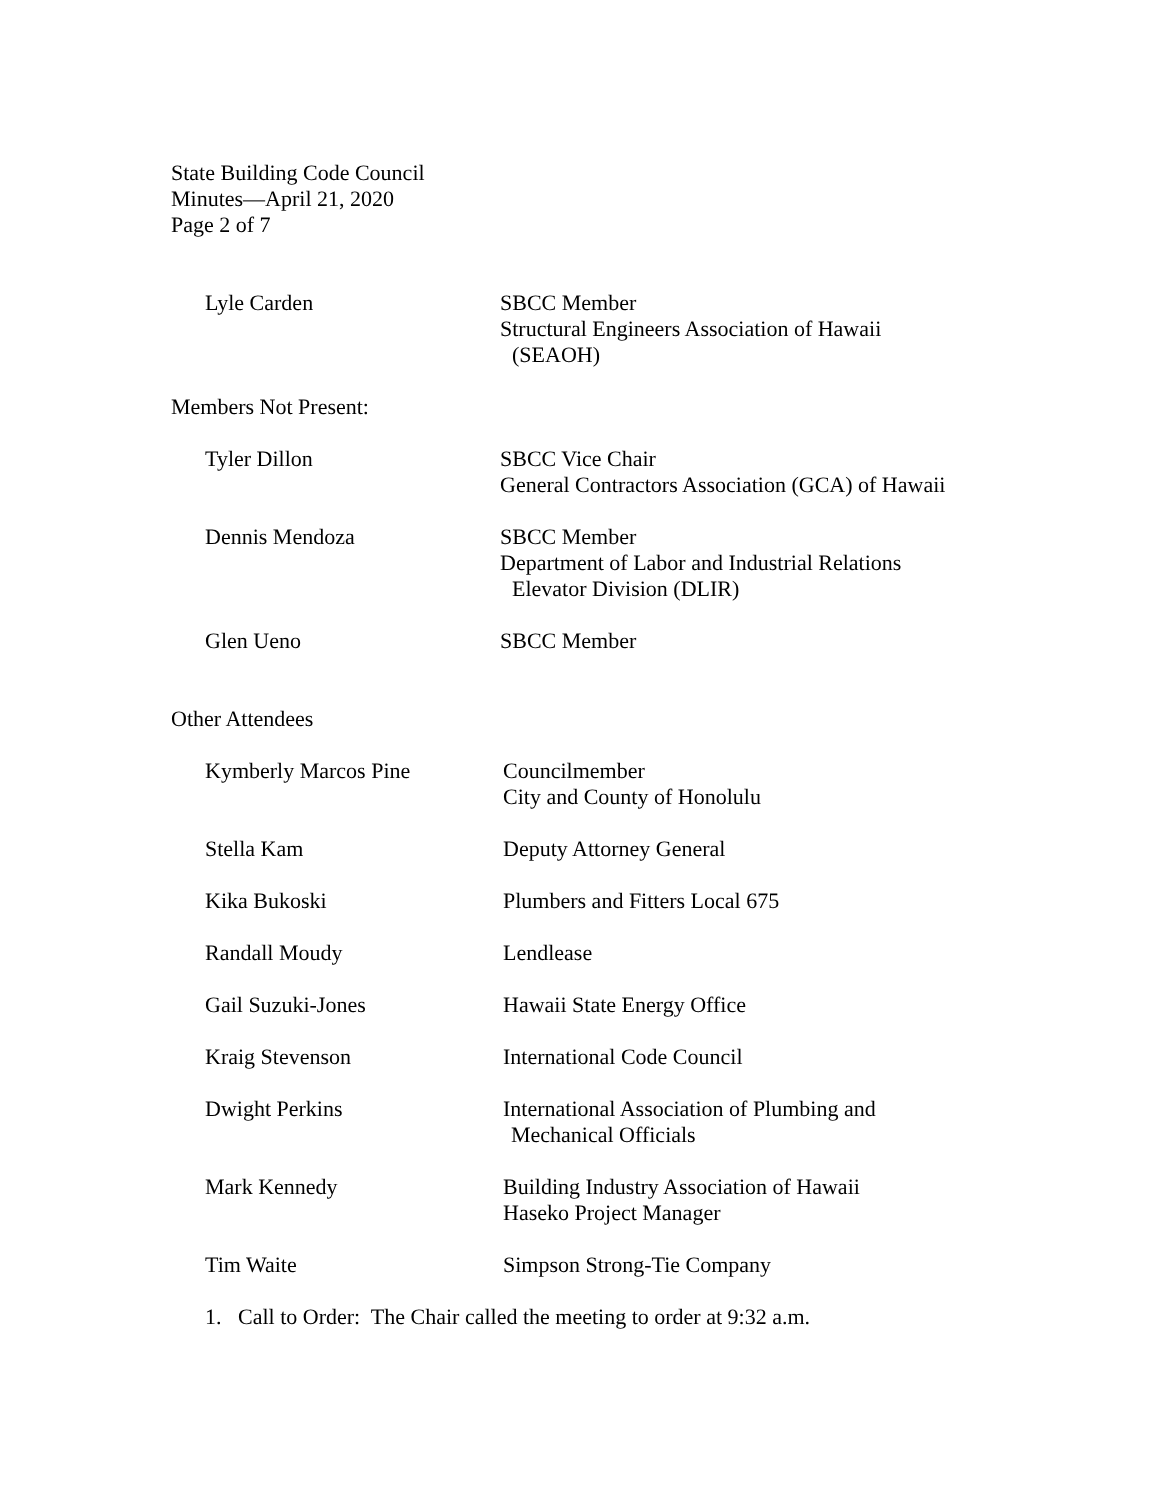State Building Code Council
Minutes—April 21, 2020
Page 2 of 7
Lyle Carden SBCC Member
Structural Engineers Association of Hawaii
(SEAOH)
Members Not Present:
Tyler Dillon SBCC Vice Chair
General Contractors Association (GCA) of Hawaii
Dennis Mendoza SBCC Member
Department of Labor and Industrial Relations
Elevator Division (DLIR)
Glen Ueno SBCC Member
Other Attendees
Kymberly Marcos Pine Councilmember
City and County of Honolulu
Stella Kam Deputy Attorney General
Kika Bukoski Plumbers and Fitters Local 675
Randall Moudy Lendlease
Gail Suzuki-Jones Hawaii State Energy Office
Kraig Stevenson International Code Council
Dwight Perkins International Association of Plumbing and
Mechanical Officials
Mark Kennedy Building Industry Association of Hawaii
Haseko Project Manager
Tim Waite Simpson Strong-Tie Company
1. Call to Order: The Chair called the meeting to order at 9:32 a.m.